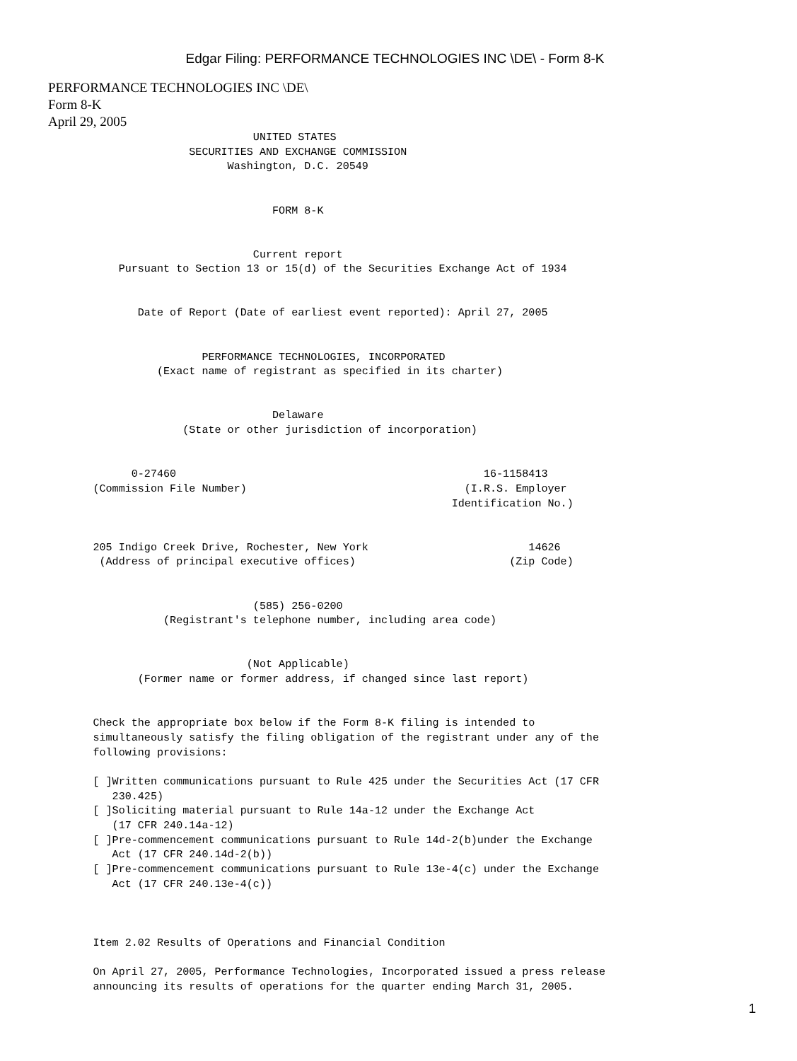Edgar Filing: PERFORMANCE TECHNOLOGIES INC \DE\ - Form 8-K
PERFORMANCE TECHNOLOGIES INC \DE\
Form 8-K
April 29, 2005
                                UNITED STATES
                      SECURITIES AND EXCHANGE COMMISSION
                            Washington, D.C. 20549


                                   FORM 8-K


                                Current report
           Pursuant to Section 13 or 15(d) of the Securities Exchange Act of 1934


              Date of Report (Date of earliest event reported): April 27, 2005


                        PERFORMANCE TECHNOLOGIES, INCORPORATED
                 (Exact name of registrant as specified in its charter)


                                   Delaware
                     (State or other jurisdiction of incorporation)


             0-27460                                                16-1158413
       (Commission File Number)                                  (I.R.S. Employer
                                                               Identification No.)


       205 Indigo Creek Drive, Rochester, New York                         14626
        (Address of principal executive offices)                        (Zip Code)


                                (585) 256-0200
                  (Registrant's telephone number, including area code)


                               (Not Applicable)
              (Former name or former address, if changed since last report)


       Check the appropriate box below if the Form 8-K filing is intended to
       simultaneously satisfy the filing obligation of the registrant under any of the
       following provisions:

       [ ]Written communications pursuant to Rule 425 under the Securities Act (17 CFR
          230.425)
       [ ]Soliciting material pursuant to Rule 14a-12 under the Exchange Act
          (17 CFR 240.14a-12)
       [ ]Pre-commencement communications pursuant to Rule 14d-2(b)under the Exchange
          Act (17 CFR 240.14d-2(b))
       [ ]Pre-commencement communications pursuant to Rule 13e-4(c) under the Exchange
          Act (17 CFR 240.13e-4(c))



       Item 2.02 Results of Operations and Financial Condition

       On April 27, 2005, Performance Technologies, Incorporated issued a press release
       announcing its results of operations for the quarter ending March 31, 2005.
1